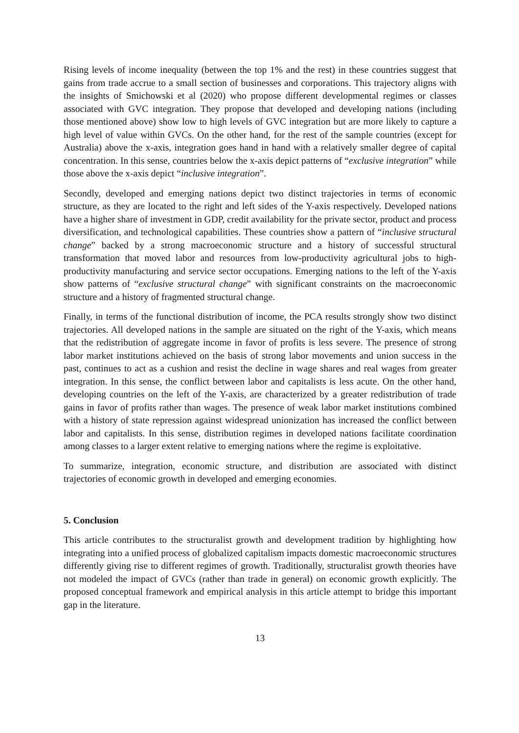Rising levels of income inequality (between the top 1% and the rest) in these countries suggest that gains from trade accrue to a small section of businesses and corporations. This trajectory aligns with the insights of Smichowski et al (2020) who propose different developmental regimes or classes associated with GVC integration. They propose that developed and developing nations (including those mentioned above) show low to high levels of GVC integration but are more likely to capture a high level of value within GVCs. On the other hand, for the rest of the sample countries (except for Australia) above the x-axis, integration goes hand in hand with a relatively smaller degree of capital concentration. In this sense, countries below the x-axis depict patterns of “exclusive integration” while those above the x-axis depict “inclusive integration”.
Secondly, developed and emerging nations depict two distinct trajectories in terms of economic structure, as they are located to the right and left sides of the Y-axis respectively. Developed nations have a higher share of investment in GDP, credit availability for the private sector, product and process diversification, and technological capabilities. These countries show a pattern of “inclusive structural change” backed by a strong macroeconomic structure and a history of successful structural transformation that moved labor and resources from low-productivity agricultural jobs to high-productivity manufacturing and service sector occupations. Emerging nations to the left of the Y-axis show patterns of “exclusive structural change” with significant constraints on the macroeconomic structure and a history of fragmented structural change.
Finally, in terms of the functional distribution of income, the PCA results strongly show two distinct trajectories. All developed nations in the sample are situated on the right of the Y-axis, which means that the redistribution of aggregate income in favor of profits is less severe. The presence of strong labor market institutions achieved on the basis of strong labor movements and union success in the past, continues to act as a cushion and resist the decline in wage shares and real wages from greater integration. In this sense, the conflict between labor and capitalists is less acute. On the other hand, developing countries on the left of the Y-axis, are characterized by a greater redistribution of trade gains in favor of profits rather than wages. The presence of weak labor market institutions combined with a history of state repression against widespread unionization has increased the conflict between labor and capitalists. In this sense, distribution regimes in developed nations facilitate coordination among classes to a larger extent relative to emerging nations where the regime is exploitative.
To summarize, integration, economic structure, and distribution are associated with distinct trajectories of economic growth in developed and emerging economies.
5. Conclusion
This article contributes to the structuralist growth and development tradition by highlighting how integrating into a unified process of globalized capitalism impacts domestic macroeconomic structures differently giving rise to different regimes of growth. Traditionally, structuralist growth theories have not modeled the impact of GVCs (rather than trade in general) on economic growth explicitly. The proposed conceptual framework and empirical analysis in this article attempt to bridge this important gap in the literature.
13